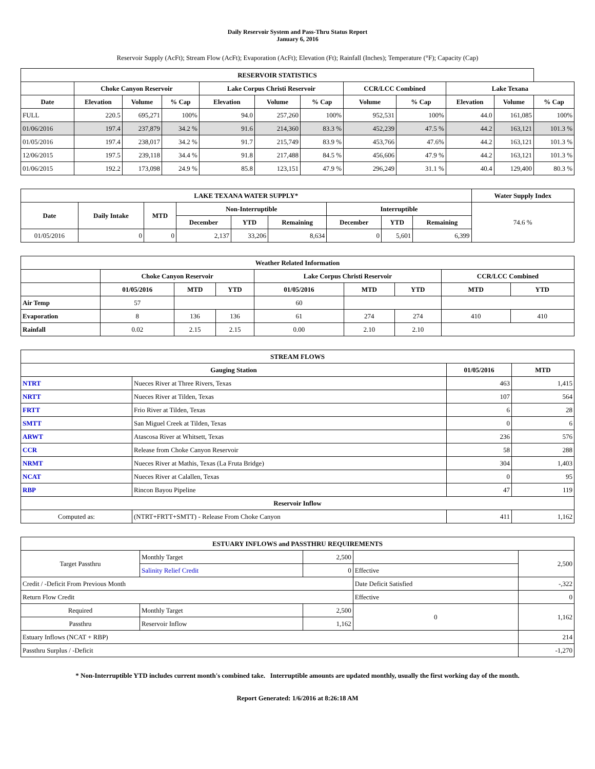Daily Reservoir System and Pass-Thru Status Report
January 6, 2016
Reservoir Supply (AcFt); Stream Flow (AcFt); Evaporation (AcFt); Elevation (Ft); Rainfall (Inches); Temperature (°F); Capacity (Cap)
| RESERVOIR STATISTICS | | | | | | | | | | | |
| --- | --- | --- | --- | --- | --- | --- | --- | --- | --- | --- | --- |
| | Choke Canyon Reservoir | | | Lake Corpus Christi Reservoir | | | CCR/LCC Combined | | Lake Texana | | |
| Date | Elevation | Volume | % Cap | Elevation | Volume | % Cap | Volume | % Cap | Elevation | Volume | % Cap |
| FULL | 220.5 | 695,271 | 100% | 94.0 | 257,260 | 100% | 952,531 | 100% | 44.0 | 161,085 | 100% |
| 01/06/2016 | 197.4 | 237,879 | 34.2 % | 91.6 | 214,360 | 83.3 % | 452,239 | 47.5 % | 44.2 | 163,121 | 101.3 % |
| 01/05/2016 | 197.4 | 238,017 | 34.2 % | 91.7 | 215,749 | 83.9 % | 453,766 | 47.6% | 44.2 | 163,121 | 101.3 % |
| 12/06/2015 | 197.5 | 239,118 | 34.4 % | 91.8 | 217,488 | 84.5 % | 456,606 | 47.9 % | 44.2 | 163,121 | 101.3 % |
| 01/06/2015 | 192.2 | 173,098 | 24.9 % | 85.8 | 123,151 | 47.9 % | 296,249 | 31.1 % | 40.4 | 129,400 | 80.3 % |
| LAKE TEXANA WATER SUPPLY* | | | | | | | | | Water Supply Index |
| --- | --- | --- | --- | --- | --- | --- | --- | --- | --- |
| Date | Daily Intake | MTD | Non-Interruptible | | | Interruptible | | | 74.6 % |
| | | | December | YTD | Remaining | December | YTD | Remaining | |
| 01/05/2016 | 0 | 0 | 2,137 | 33,206 | 8,634 | 0 | 5,601 | 6,399 | |
| Weather Related Information | | | | | | | | |
| --- | --- | --- | --- | --- | --- | --- | --- | --- |
| | Choke Canyon Reservoir | | | Lake Corpus Christi Reservoir | | | CCR/LCC Combined | |
| | 01/05/2016 | MTD | YTD | 01/05/2016 | MTD | YTD | MTD | YTD |
| Air Temp | 57 | | | 60 | | | | |
| Evaporation | 8 | 136 | 136 | 61 | 274 | 274 | 410 | 410 |
| Rainfall | 0.02 | 2.15 | 2.15 | 0.00 | 2.10 | 2.10 | | |
| STREAM FLOWS | | | |
| --- | --- | --- | --- |
| Gauging Station | | 01/05/2016 | MTD |
| NTRT | Nueces River at Three Rivers, Texas | 463 | 1,415 |
| NRTT | Nueces River at Tilden, Texas | 107 | 564 |
| FRTT | Frio River at Tilden, Texas | 6 | 28 |
| SMTT | San Miguel Creek at Tilden, Texas | 0 | 6 |
| ARWT | Atascosa River at Whitsett, Texas | 236 | 576 |
| CCR | Release from Choke Canyon Reservoir | 58 | 288 |
| NRMT | Nueces River at Mathis, Texas (La Fruta Bridge) | 304 | 1,403 |
| NCAT | Nueces River at Calallen, Texas | 0 | 95 |
| RBP | Rincon Bayou Pipeline | 47 | 119 |
| Reservoir Inflow | | | |
| Computed as: | (NTRT+FRTT+SMTT) - Release From Choke Canyon | 411 | 1,162 |
| ESTUARY INFLOWS and PASSTHRU REQUIREMENTS | | | | |
| --- | --- | --- | --- | --- |
| Target Passthru | Monthly Target | 2,500 | | 2,500 |
| | Salinity Relief Credit | 0 | Effective | |
| Credit / -Deficit From Previous Month | | | Date Deficit Satisfied | -,322 |
| Return Flow Credit | | | Effective | 0 |
| Required | Monthly Target | 2,500 | 0 | 1,162 |
| Passthru | Reservoir Inflow | 1,162 | | |
| Estuary Inflows (NCAT + RBP) | | | | 214 |
| Passthru Surplus / -Deficit | | | | -1,270 |
* Non-Interruptible YTD includes current month's combined take. Interruptible amounts are updated monthly, usually the first working day of the month.
Report Generated: 1/6/2016 at 8:26:18 AM